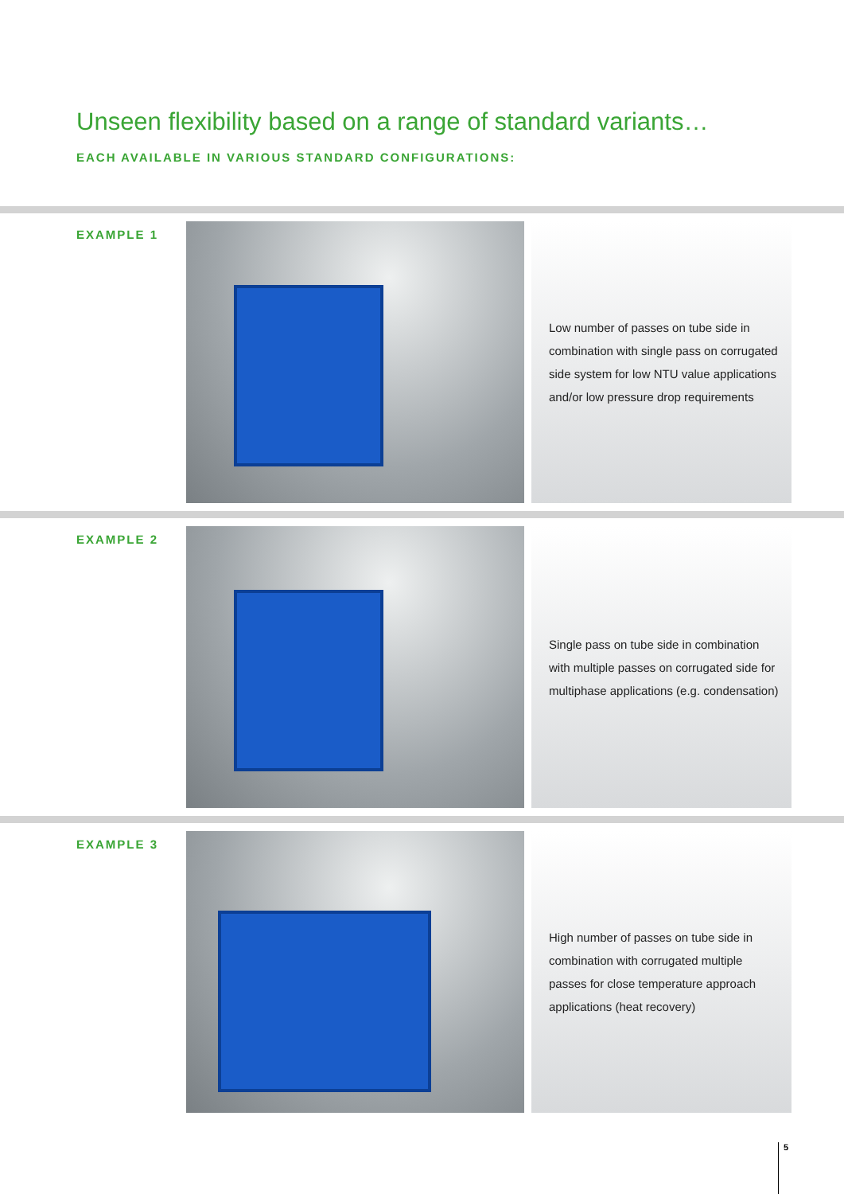Unseen flexibility based on a range of standard variants…
EACH AVAILABLE IN VARIOUS STANDARD CONFIGURATIONS:
EXAMPLE 1
Low number of passes on tube side in combination with single pass on corrugated side system for low NTU value applications and/or low pressure drop requirements
EXAMPLE 2
Single pass on tube side in combination with multiple passes on corrugated side for multiphase applications (e.g. condensation)
EXAMPLE 3
High number of passes on tube side in combination with corrugated multiple passes for close temperature approach applications (heat recovery)
5